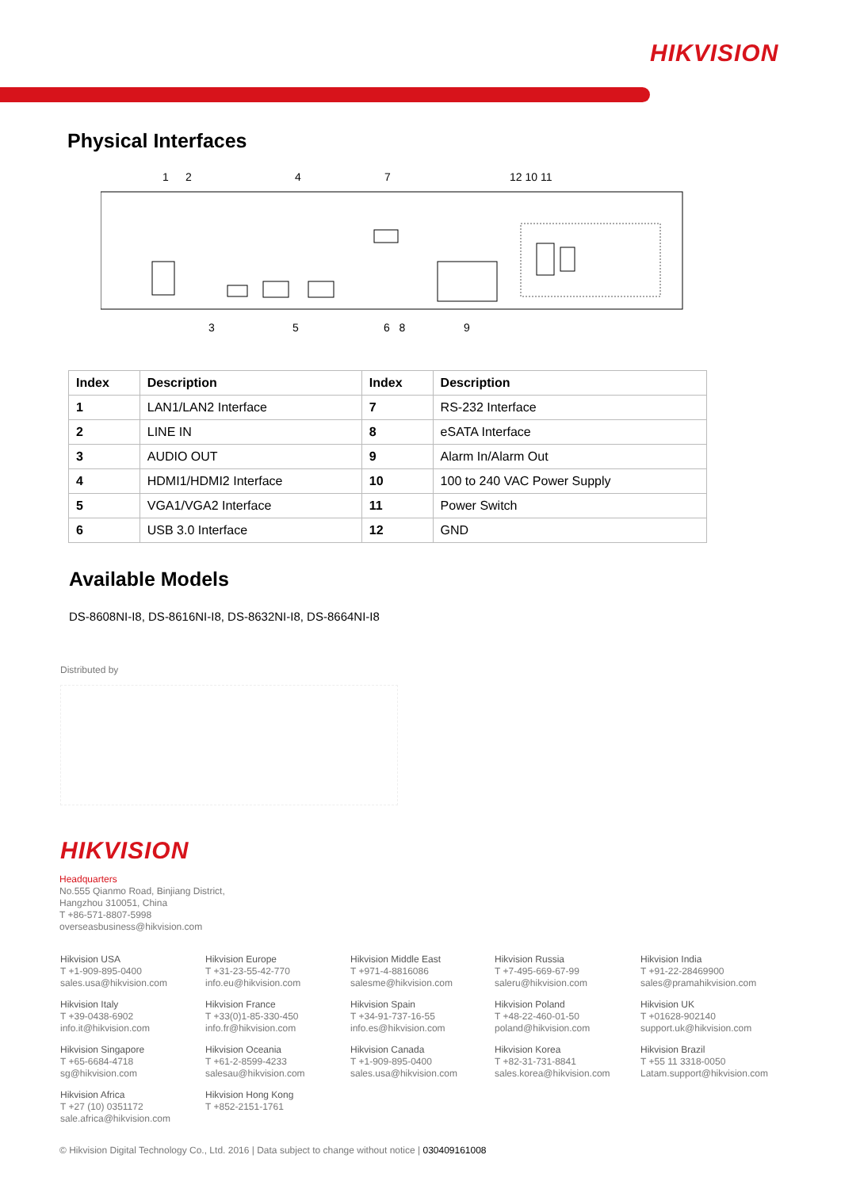HIKVISION
Physical Interfaces
1 2 4 7 12 10 11
3 5 6 8 9
| Index | Description | Index | Description |
| --- | --- | --- | --- |
| 1 | LAN1/LAN2 Interface | 7 | RS-232 Interface |
| 2 | LINE IN | 8 | eSATA Interface |
| 3 | AUDIO OUT | 9 | Alarm In/Alarm Out |
| 4 | HDMI1/HDMI2 Interface | 10 | 100 to 240 VAC Power Supply |
| 5 | VGA1/VGA2 Interface | 11 | Power Switch |
| 6 | USB 3.0 Interface | 12 | GND |
Available Models
DS-8608NI-I8, DS-8616NI-I8, DS-8632NI-I8, DS-8664NI-I8
Distributed by
HIKVISION
Headquarters
No.555 Qianmo Road, Binjiang District,
Hangzhou 310051, China
T +86-571-8807-5998
overseasbusiness@hikvision.com
Hikvision USA
T +1-909-895-0400
sales.usa@hikvision.com
Hikvision Europe
T +31-23-55-42-770
info.eu@hikvision.com
Hikvision Middle East
T +971-4-8816086
salesme@hikvision.com
Hikvision Russia
T +7-495-669-67-99
saleru@hikvision.com
Hikvision India
T +91-22-28469900
sales@pramahikvision.com
Hikvision Italy
T +39-0438-6902
info.it@hikvision.com
Hikvision France
T +33(0)1-85-330-450
info.fr@hikvision.com
Hikvision Spain
T +34-91-737-16-55
info.es@hikvision.com
Hikvision Poland
T +48-22-460-01-50
poland@hikvision.com
Hikvision UK
T +01628-902140
support.uk@hikvision.com
Hikvision Singapore
T +65-6684-4718
sg@hikvision.com
Hikvision Oceania
T +61-2-8599-4233
salesau@hikvision.com
Hikvision Canada
T +1-909-895-0400
sales.usa@hikvision.com
Hikvision Korea
T +82-31-731-8841
sales.korea@hikvision.com
Hikvision Brazil
T +55 11 3318-0050
Latam.support@hikvision.com
Hikvision Africa
T +27 (10) 0351172
sale.africa@hikvision.com
Hikvision Hong Kong
T +852-2151-1761
© Hikvision Digital Technology Co., Ltd. 2016 | Data subject to change without notice | 030409161008